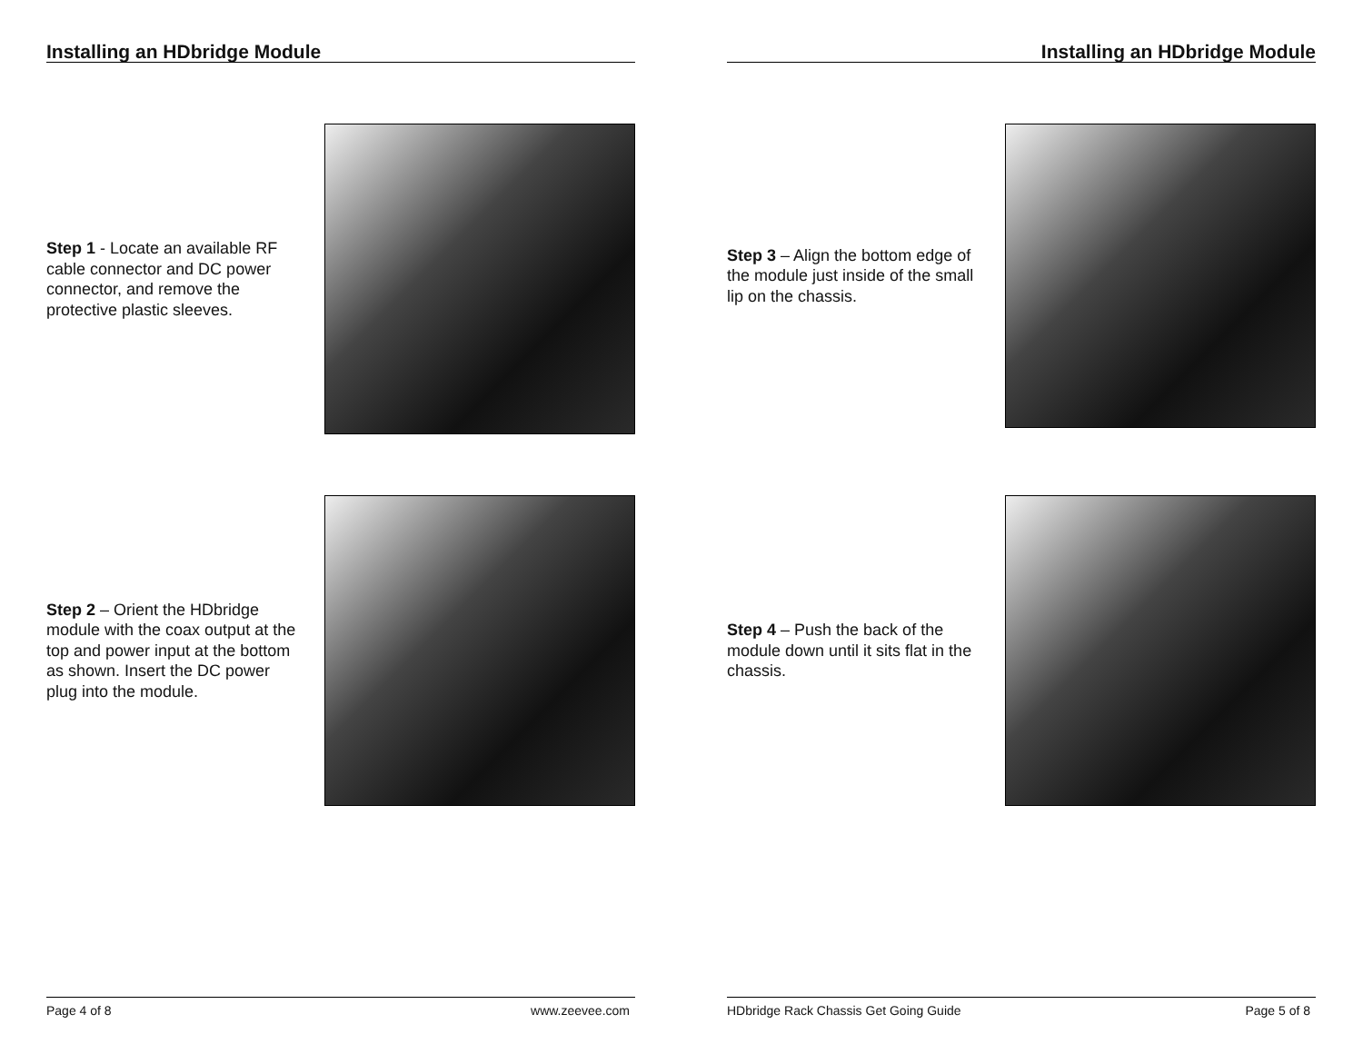Installing an HDbridge Module
Step 1 - Locate an available RF cable connector and DC power connector, and remove the protective plastic sleeves.
Step 2 – Orient the HDbridge module with the coax output at the top and power input at the bottom as shown. Insert the DC power plug into the module.
Page 4 of 8 www.zeevee.com
Installing an HDbridge Module
Step 3 – Align the bottom edge of the module just inside of the small lip on the chassis.
Step 4 – Push the back of the module down until it sits flat in the chassis.
HDbridge Rack Chassis Get Going Guide Page 5 of 8